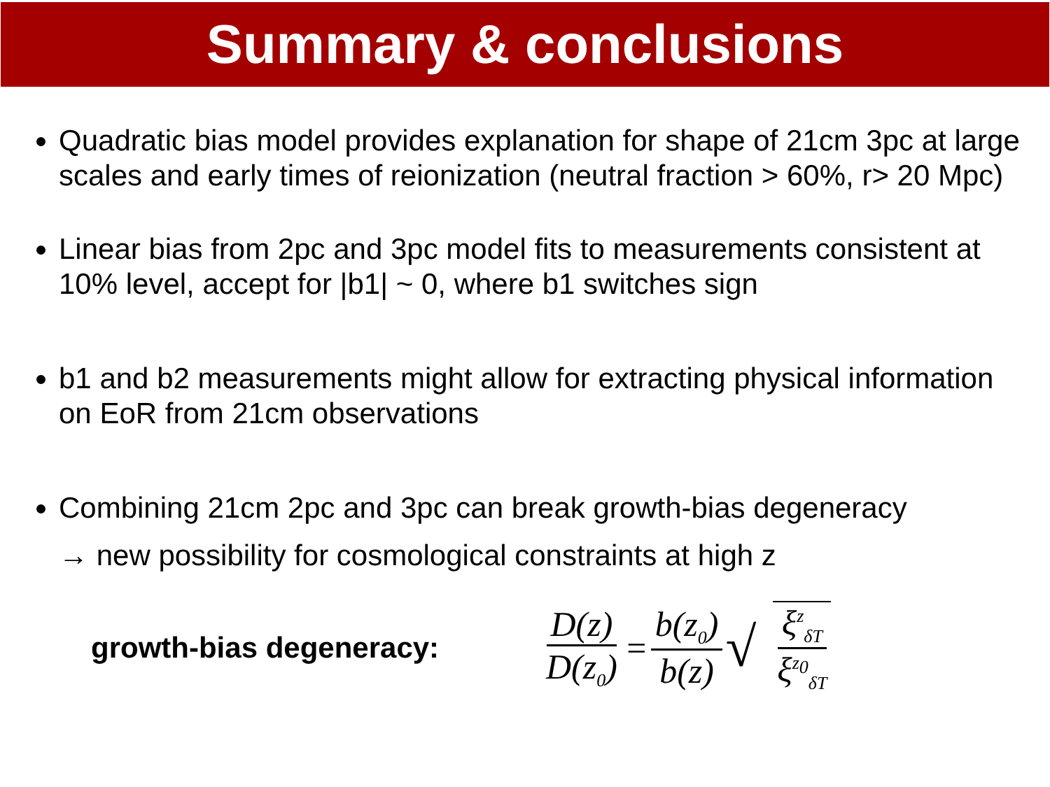Summary & conclusions
Quadratic bias model provides explanation for shape of 21cm 3pc at large scales and early times of reionization (neutral fraction > 60%, r> 20 Mpc)
Linear bias from 2pc and 3pc model fits to measurements consistent at 10% level, accept for |b1| ~ 0, where b1 switches sign
b1 and b2 measurements might allow for extracting physical information on EoR from 21cm observations
Combining 21cm 2pc and 3pc can break growth-bias degeneracy
→ new possibility for cosmological constraints at high z
growth-bias degeneracy:
D(z) D(z<sub>0</sub>) = b(z<sub>0</sub>) b(z) √ ξ<sup>z</sup><sub>δT</sub> ξ<sup>z<sub>0</sub></sup><sub>δT</sub>